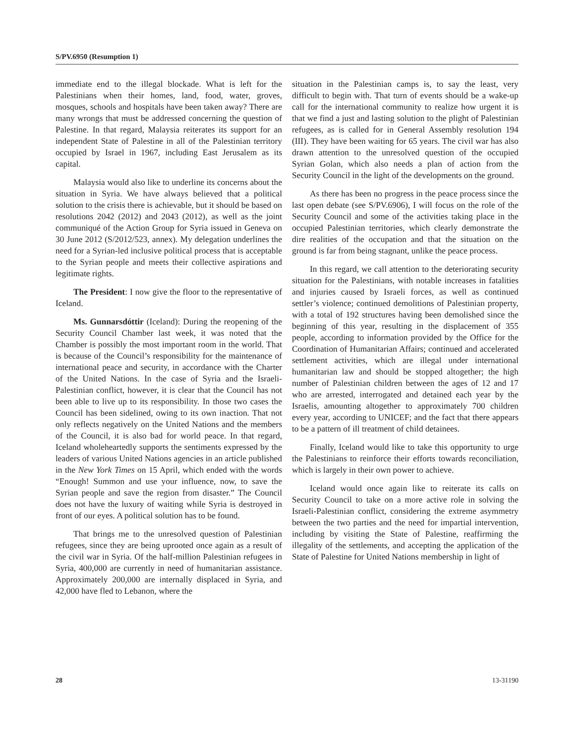S/PV.6950 (Resumption 1)
immediate end to the illegal blockade. What is left for the Palestinians when their homes, land, food, water, groves, mosques, schools and hospitals have been taken away? There are many wrongs that must be addressed concerning the question of Palestine. In that regard, Malaysia reiterates its support for an independent State of Palestine in all of the Palestinian territory occupied by Israel in 1967, including East Jerusalem as its capital.
Malaysia would also like to underline its concerns about the situation in Syria. We have always believed that a political solution to the crisis there is achievable, but it should be based on resolutions 2042 (2012) and 2043 (2012), as well as the joint communiqué of the Action Group for Syria issued in Geneva on 30 June 2012 (S/2012/523, annex). My delegation underlines the need for a Syrian-led inclusive political process that is acceptable to the Syrian people and meets their collective aspirations and legitimate rights.
The President: I now give the floor to the representative of Iceland.
Ms. Gunnarsdóttir (Iceland): During the reopening of the Security Council Chamber last week, it was noted that the Chamber is possibly the most important room in the world. That is because of the Council’s responsibility for the maintenance of international peace and security, in accordance with the Charter of the United Nations. In the case of Syria and the Israeli-Palestinian conflict, however, it is clear that the Council has not been able to live up to its responsibility. In those two cases the Council has been sidelined, owing to its own inaction. That not only reflects negatively on the United Nations and the members of the Council, it is also bad for world peace. In that regard, Iceland wholeheartedly supports the sentiments expressed by the leaders of various United Nations agencies in an article published in the New York Times on 15 April, which ended with the words “Enough! Summon and use your influence, now, to save the Syrian people and save the region from disaster.” The Council does not have the luxury of waiting while Syria is destroyed in front of our eyes. A political solution has to be found.
That brings me to the unresolved question of Palestinian refugees, since they are being uprooted once again as a result of the civil war in Syria. Of the half-million Palestinian refugees in Syria, 400,000 are currently in need of humanitarian assistance. Approximately 200,000 are internally displaced in Syria, and 42,000 have fled to Lebanon, where the
situation in the Palestinian camps is, to say the least, very difficult to begin with. That turn of events should be a wake-up call for the international community to realize how urgent it is that we find a just and lasting solution to the plight of Palestinian refugees, as is called for in General Assembly resolution 194 (III). They have been waiting for 65 years. The civil war has also drawn attention to the unresolved question of the occupied Syrian Golan, which also needs a plan of action from the Security Council in the light of the developments on the ground.
As there has been no progress in the peace process since the last open debate (see S/PV.6906), I will focus on the role of the Security Council and some of the activities taking place in the occupied Palestinian territories, which clearly demonstrate the dire realities of the occupation and that the situation on the ground is far from being stagnant, unlike the peace process.
In this regard, we call attention to the deteriorating security situation for the Palestinians, with notable increases in fatalities and injuries caused by Israeli forces, as well as continued settler’s violence; continued demolitions of Palestinian property, with a total of 192 structures having been demolished since the beginning of this year, resulting in the displacement of 355 people, according to information provided by the Office for the Coordination of Humanitarian Affairs; continued and accelerated settlement activities, which are illegal under international humanitarian law and should be stopped altogether; the high number of Palestinian children between the ages of 12 and 17 who are arrested, interrogated and detained each year by the Israelis, amounting altogether to approximately 700 children every year, according to UNICEF; and the fact that there appears to be a pattern of ill treatment of child detainees.
Finally, Iceland would like to take this opportunity to urge the Palestinians to reinforce their efforts towards reconciliation, which is largely in their own power to achieve.
Iceland would once again like to reiterate its calls on Security Council to take on a more active role in solving the Israeli-Palestinian conflict, considering the extreme asymmetry between the two parties and the need for impartial intervention, including by visiting the State of Palestine, reaffirming the illegality of the settlements, and accepting the application of the State of Palestine for United Nations membership in light of
28 13-31190